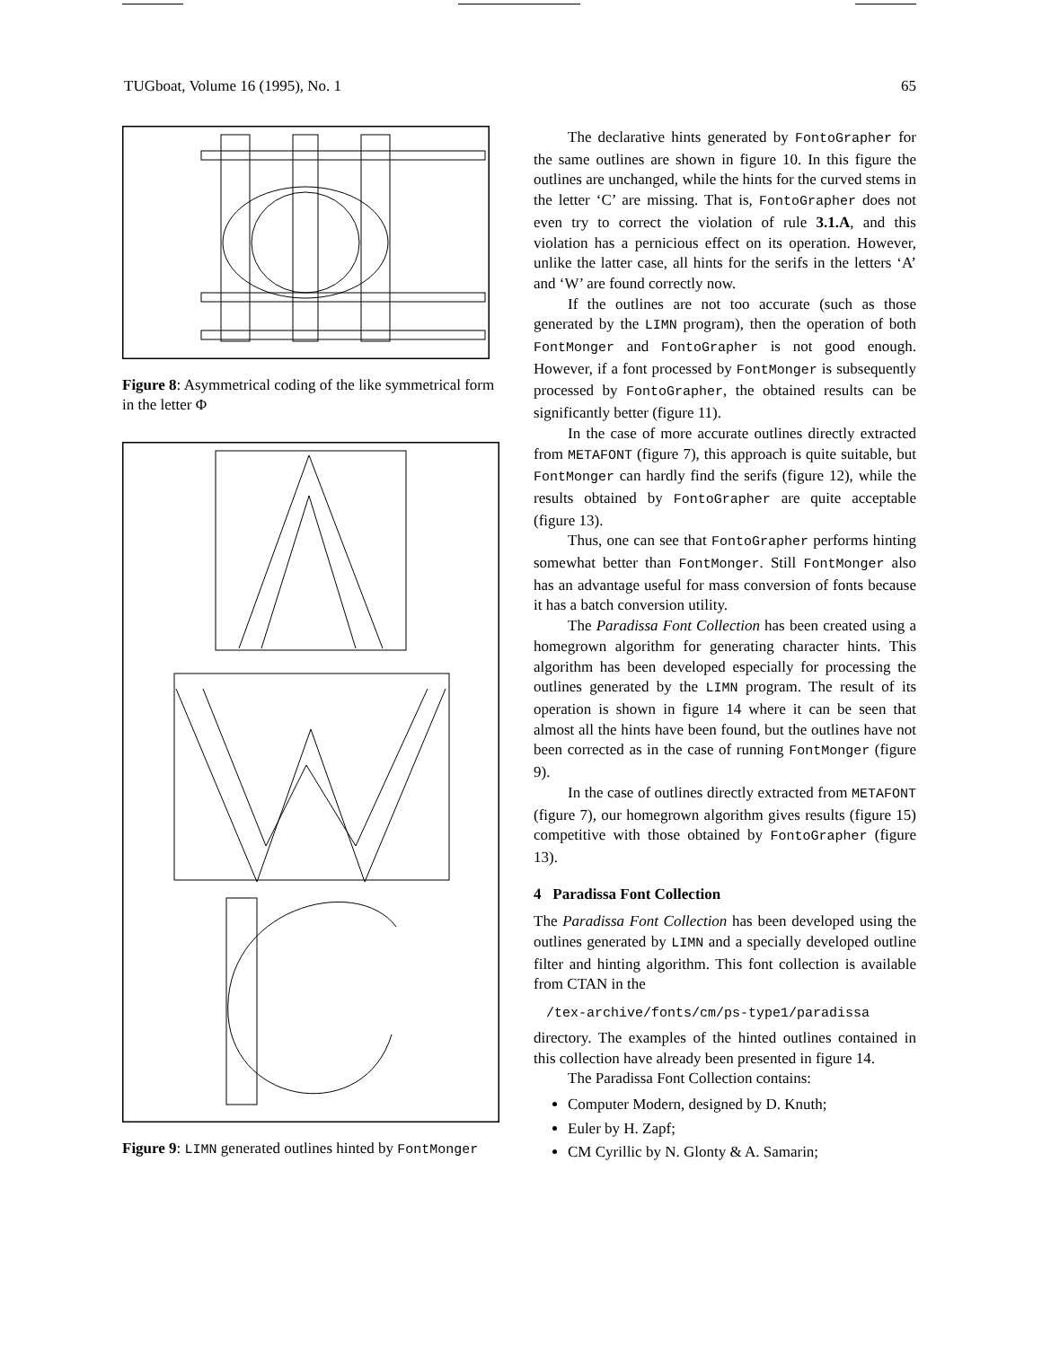TUGboat, Volume 16 (1995), No. 1 65
Figure 8: Asymmetrical coding of the like symmetrical form in the letter Φ
Figure 9: LIMN generated outlines hinted by FontMonger
The declarative hints generated by FontoGrapher for the same outlines are shown in figure 10. In this figure the outlines are unchanged, while the hints for the curved stems in the letter ‘C’ are missing. That is, FontoGrapher does not even try to correct the violation of rule 3.1.A, and this violation has a pernicious effect on its operation. However, unlike the latter case, all hints for the serifs in the letters ‘A’ and ‘W’ are found correctly now.
If the outlines are not too accurate (such as those generated by the LIMN program), then the operation of both FontMonger and FontoGrapher is not good enough. However, if a font processed by FontMonger is subsequently processed by FontoGrapher, the obtained results can be significantly better (figure 11).
In the case of more accurate outlines directly extracted from METAFONT (figure 7), this approach is quite suitable, but FontMonger can hardly find the serifs (figure 12), while the results obtained by FontoGrapher are quite acceptable (figure 13).
Thus, one can see that FontoGrapher performs hinting somewhat better than FontMonger. Still FontMonger also has an advantage useful for mass conversion of fonts because it has a batch conversion utility.
The Paradissa Font Collection has been created using a homegrown algorithm for generating character hints. This algorithm has been developed especially for processing the outlines generated by the LIMN program. The result of its operation is shown in figure 14 where it can be seen that almost all the hints have been found, but the outlines have not been corrected as in the case of running FontMonger (figure 9).
In the case of outlines directly extracted from METAFONT (figure 7), our homegrown algorithm gives results (figure 15) competitive with those obtained by FontoGrapher (figure 13).
4 Paradissa Font Collection
The Paradissa Font Collection has been developed using the outlines generated by LIMN and a specially developed outline filter and hinting algorithm. This font collection is available from CTAN in the
/tex-archive/fonts/cm/ps-type1/paradissa
directory. The examples of the hinted outlines contained in this collection have already been presented in figure 14.
The Paradissa Font Collection contains:
Computer Modern, designed by D. Knuth;
Euler by H. Zapf;
CM Cyrillic by N. Glonty & A. Samarin;